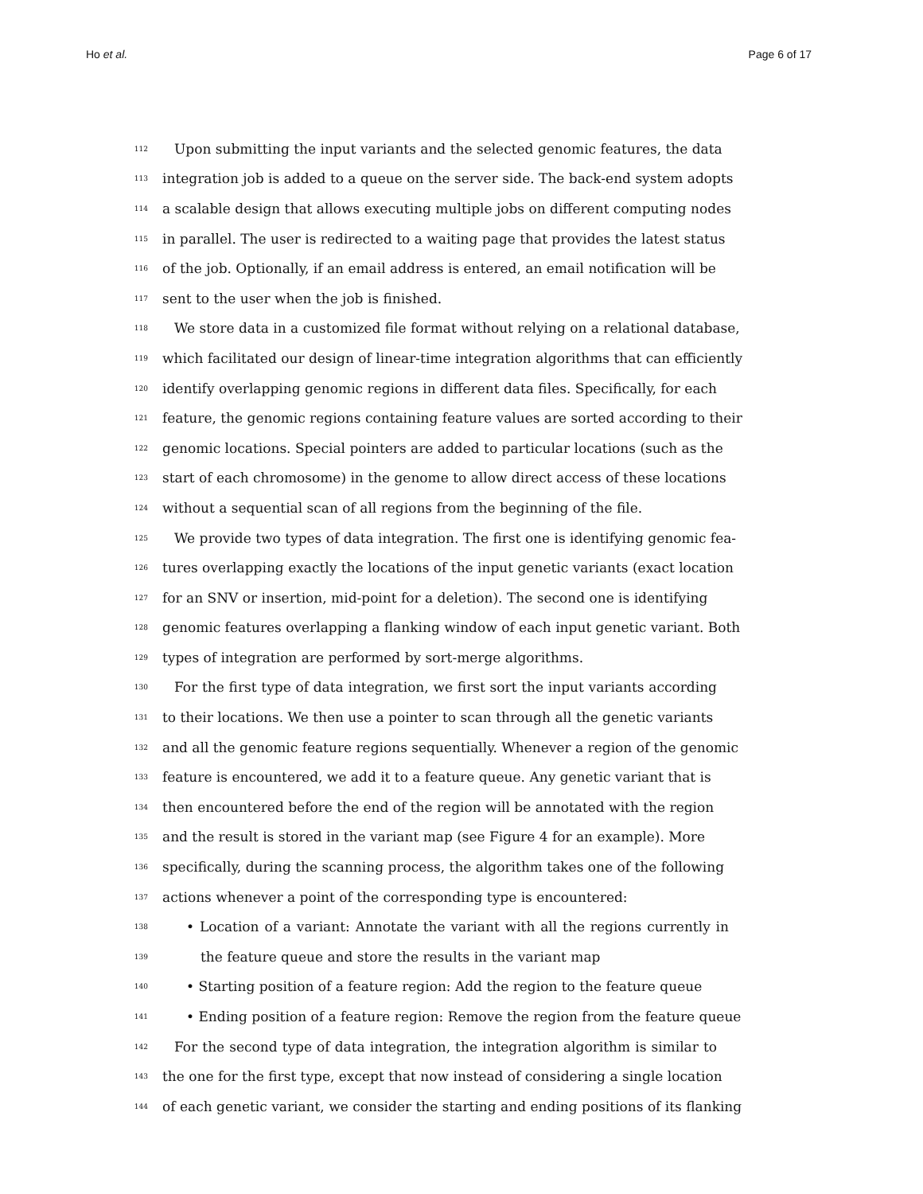Ho et al. Page 6 of 17
112 Upon submitting the input variants and the selected genomic features, the data
113 integration job is added to a queue on the server side. The back-end system adopts
114 a scalable design that allows executing multiple jobs on different computing nodes
115 in parallel. The user is redirected to a waiting page that provides the latest status
116 of the job. Optionally, if an email address is entered, an email notification will be
117 sent to the user when the job is finished.
118 We store data in a customized file format without relying on a relational database,
119 which facilitated our design of linear-time integration algorithms that can efficiently
120 identify overlapping genomic regions in different data files. Specifically, for each
121 feature, the genomic regions containing feature values are sorted according to their
122 genomic locations. Special pointers are added to particular locations (such as the
123 start of each chromosome) in the genome to allow direct access of these locations
124 without a sequential scan of all regions from the beginning of the file.
125 We provide two types of data integration. The first one is identifying genomic fea-
126 tures overlapping exactly the locations of the input genetic variants (exact location
127 for an SNV or insertion, mid-point for a deletion). The second one is identifying
128 genomic features overlapping a flanking window of each input genetic variant. Both
129 types of integration are performed by sort-merge algorithms.
130 For the first type of data integration, we first sort the input variants according
131 to their locations. We then use a pointer to scan through all the genetic variants
132 and all the genomic feature regions sequentially. Whenever a region of the genomic
133 feature is encountered, we add it to a feature queue. Any genetic variant that is
134 then encountered before the end of the region will be annotated with the region
135 and the result is stored in the variant map (see Figure 4 for an example). More
136 specifically, during the scanning process, the algorithm takes one of the following
137 actions whenever a point of the corresponding type is encountered:
138 • Location of a variant: Annotate the variant with all the regions currently in
139 the feature queue and store the results in the variant map
140 • Starting position of a feature region: Add the region to the feature queue
141 • Ending position of a feature region: Remove the region from the feature queue
142 For the second type of data integration, the integration algorithm is similar to
143 the one for the first type, except that now instead of considering a single location
144 of each genetic variant, we consider the starting and ending positions of its flanking